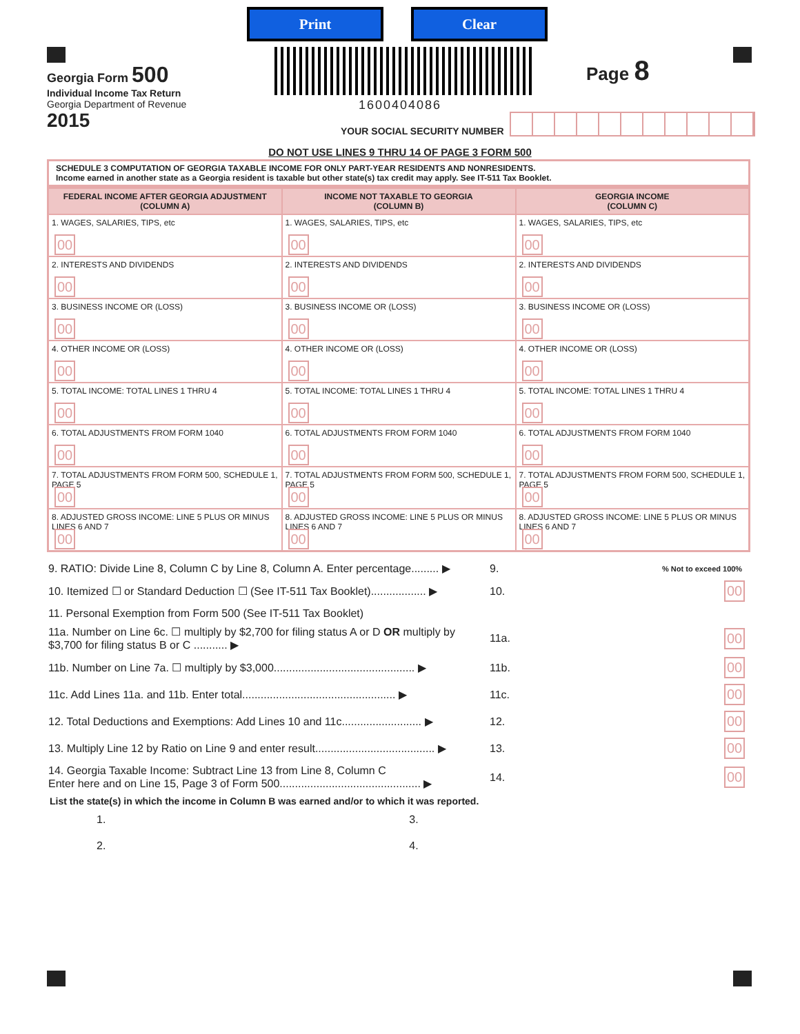Print Clear
Georgia Form 500
Individual Income Tax Return
Georgia Department of Revenue
2015
1600404086
Page 8
YOUR SOCIAL SECURITY NUMBER
DO NOT USE LINES 9 THRU 14 OF PAGE 3 FORM 500
SCHEDULE 3 COMPUTATION OF GEORGIA TAXABLE INCOME FOR ONLY PART-YEAR RESIDENTS AND NONRESIDENTS.
Income earned in another state as a Georgia resident is taxable but other state(s) tax credit may apply. See IT-511 Tax Booklet.
| FEDERAL INCOME AFTER GEORGIA ADJUSTMENT (COLUMN A) | INCOME NOT TAXABLE TO GEORGIA (COLUMN B) | GEORGIA INCOME (COLUMN C) |
| --- | --- | --- |
| 1. WAGES, SALARIES, TIPS, etc 00 | 1. WAGES, SALARIES, TIPS, etc 00 | 1. WAGES, SALARIES, TIPS, etc 00 |
| 2. INTERESTS AND DIVIDENDS 00 | 2. INTERESTS AND DIVIDENDS 00 | 2. INTERESTS AND DIVIDENDS 00 |
| 3. BUSINESS INCOME OR (LOSS) 00 | 3. BUSINESS INCOME OR (LOSS) 00 | 3. BUSINESS INCOME OR (LOSS) 00 |
| 4. OTHER INCOME OR (LOSS) 00 | 4. OTHER INCOME OR (LOSS) 00 | 4. OTHER INCOME OR (LOSS) 00 |
| 5. TOTAL INCOME: TOTAL LINES 1 THRU 4 00 | 5. TOTAL INCOME: TOTAL LINES 1 THRU 4 00 | 5. TOTAL INCOME: TOTAL LINES 1 THRU 4 00 |
| 6. TOTAL ADJUSTMENTS FROM FORM 1040 00 | 6. TOTAL ADJUSTMENTS FROM FORM 1040 00 | 6. TOTAL ADJUSTMENTS FROM FORM 1040 00 |
| 7. TOTAL ADJUSTMENTS FROM FORM 500, SCHEDULE 1, PAGE 5 00 | 7. TOTAL ADJUSTMENTS FROM FORM 500, SCHEDULE 1, PAGE 5 00 | 7. TOTAL ADJUSTMENTS FROM FORM 500, SCHEDULE 1, PAGE 5 00 |
| 8. ADJUSTED GROSS INCOME: LINE 5 PLUS OR MINUS LINES 6 AND 7 00 | 8. ADJUSTED GROSS INCOME: LINE 5 PLUS OR MINUS LINES 6 AND 7 00 | 8. ADJUSTED GROSS INCOME: LINE 5 PLUS OR MINUS LINES 6 AND 7 00 |
9. RATIO: Divide Line 8, Column C by Line 8, Column A. Enter percentage......... ▶ 9.% Not to exceed 100%
10. Itemized ☐ or Standard Deduction ☐ (See IT-511 Tax Booklet).................. ▶ 10. 00
11. Personal Exemption from Form 500 (See IT-511 Tax Booklet)
11a. Number on Line 6c. ☐ multiply by $2,700 for filing status A or D OR multiply by $3,700 for filing status B or C ........... ▶ 11a. 00
11b. Number on Line 7a. ☐ multiply by $3,000.............................................. ▶ 11b. 00
11c. Add Lines 11a. and 11b. Enter total.................................................. ▶ 11c. 00
12. Total Deductions and Exemptions: Add Lines 10 and 11c.......................... ▶ 12. 00
13. Multiply Line 12 by Ratio on Line 9 and enter result....................................... ▶ 13. 00
14. Georgia Taxable Income: Subtract Line 13 from Line 8, Column C
Enter here and on Line 15, Page 3 of Form 500.............................................. ▶ 14. 00
List the state(s) in which the income in Column B was earned and/or to which it was reported.
1. 3.
2. 4.